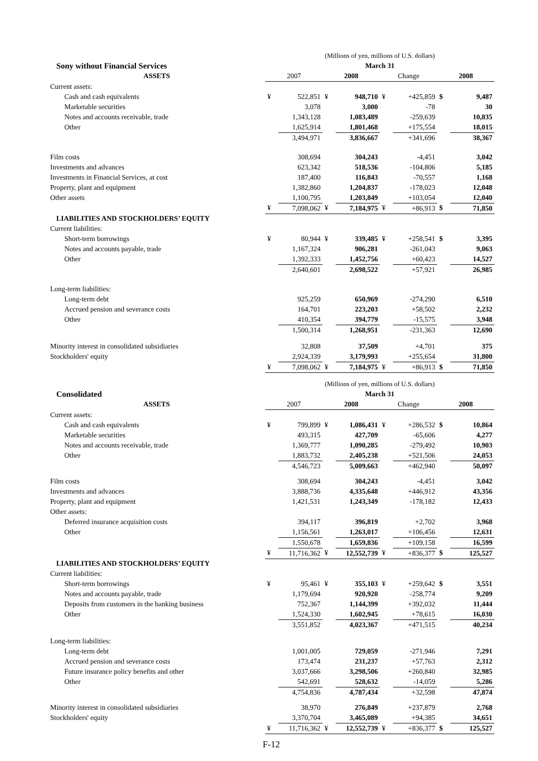| | (Millions of yen, millions of U.S. dollars) | | | | | | | |
| Sony without Financial Services | March 31 | | | | | | | |
| ASSETS | 2007 | | 2008 | | Change | | 2008 | |
| Current assets: | | | | | | | | |
| Cash and cash equivalents | ¥ | 522,851 | ¥ | 948,710 | ¥ | +425,859 | $ | 9,487 |
| Marketable securities | | 3,078 | | 3,000 | | -78 | | 30 |
| Notes and accounts receivable, trade | | 1,343,128 | | 1,083,489 | | -259,639 | | 10,835 |
| Other | | 1,625,914 | | 1,801,468 | | +175,554 | | 18,015 |
| | | 3,494,971 | | 3,836,667 | | +341,696 | | 38,367 |
| Film costs | | 308,694 | | 304,243 | | -4,451 | | 3,042 |
| Investments and advances | | 623,342 | | 518,536 | | -104,806 | | 5,185 |
| Investments in Financial Services, at cost | | 187,400 | | 116,843 | | -70,557 | | 1,168 |
| Property, plant and equipment | | 1,382,860 | | 1,204,837 | | -178,023 | | 12,048 |
| Other assets | | 1,100,795 | | 1,203,849 | | +103,054 | | 12,040 |
| | ¥ | 7,098,062 | ¥ | 7,184,975 | ¥ | +86,913 | $ | 71,850 |
| LIABILITIES AND STOCKHOLDERS’ EQUITY | | | | | | | | |
| Current liabilities: | | | | | | | | |
| Short-term borrowings | ¥ | 80,944 | ¥ | 339,485 | ¥ | +258,541 | $ | 3,395 |
| Notes and accounts payable, trade | | 1,167,324 | | 906,281 | | -261,043 | | 9,063 |
| Other | | 1,392,333 | | 1,452,756 | | +60,423 | | 14,527 |
| | | 2,640,601 | | 2,698,522 | | +57,921 | | 26,985 |
| Long-term liabilities: | | | | | | | | |
| Long-term debt | | 925,259 | | 650,969 | | -274,290 | | 6,510 |
| Accrued pension and severance costs | | 164,701 | | 223,203 | | +58,502 | | 2,232 |
| Other | | 410,354 | | 394,779 | | -15,575 | | 3,948 |
| | | 1,500,314 | | 1,268,951 | | -231,363 | | 12,690 |
| Minority interest in consolidated subsidiaries | | 32,808 | | 37,509 | | +4,701 | | 375 |
| Stockholders' equity | | 2,924,339 | | 3,179,993 | | +255,654 | | 31,800 |
| | ¥ | 7,098,062 | ¥ | 7,184,975 | ¥ | +86,913 | $ | 71,850 |
| | (Millions of yen, millions of U.S. dollars) | | | | | | | |
| Consolidated | March 31 | | | | | | | |
| ASSETS | 2007 | | 2008 | | Change | | 2008 | |
| Current assets: | | | | | | | | |
| Cash and cash equivalents | ¥ | 799,899 | ¥ | 1,086,431 | ¥ | +286,532 | $ | 10,864 |
| Marketable securities | | 493,315 | | 427,709 | | -65,606 | | 4,277 |
| Notes and accounts receivable, trade | | 1,369,777 | | 1,090,285 | | -279,492 | | 10,903 |
| Other | | 1,883,732 | | 2,405,238 | | +521,506 | | 24,053 |
| | | 4,546,723 | | 5,009,663 | | +462,940 | | 50,097 |
| Film costs | | 308,694 | | 304,243 | | -4,451 | | 3,042 |
| Investments and advances | | 3,888,736 | | 4,335,648 | | +446,912 | | 43,356 |
| Property, plant and equipment | | 1,421,531 | | 1,243,349 | | -178,182 | | 12,433 |
| Other assets: | | | | | | | | |
| Deferred insurance acquisition costs | | 394,117 | | 396,819 | | +2,702 | | 3,968 |
| Other | | 1,156,561 | | 1,263,017 | | +106,456 | | 12,631 |
| | | 1,550,678 | | 1,659,836 | | +109,158 | | 16,599 |
| | ¥ | 11,716,362 | ¥ | 12,552,739 | ¥ | +836,377 | $ | 125,527 |
| LIABILITIES AND STOCKHOLDERS’ EQUITY | | | | | | | | |
| Current liabilities: | | | | | | | | |
| Short-term borrowings | ¥ | 95,461 | ¥ | 355,103 | ¥ | +259,642 | $ | 3,551 |
| Notes and accounts payable, trade | | 1,179,694 | | 920,920 | | -258,774 | | 9,209 |
| Deposits from customers in the banking business | | 752,367 | | 1,144,399 | | +392,032 | | 11,444 |
| Other | | 1,524,330 | | 1,602,945 | | +78,615 | | 16,030 |
| | | 3,551,852 | | 4,023,367 | | +471,515 | | 40,234 |
| Long-term liabilities: | | | | | | | | |
| Long-term debt | | 1,001,005 | | 729,059 | | -271,946 | | 7,291 |
| Accrued pension and severance costs | | 173,474 | | 231,237 | | +57,763 | | 2,312 |
| Future insurance policy benefits and other | | 3,037,666 | | 3,298,506 | | +260,840 | | 32,985 |
| Other | | 542,691 | | 528,632 | | -14,059 | | 5,286 |
| | | 4,754,836 | | 4,787,434 | | +32,598 | | 47,874 |
| Minority interest in consolidated subsidiaries | | 38,970 | | 276,849 | | +237,879 | | 2,768 |
| Stockholders' equity | | 3,370,704 | | 3,465,089 | | +94,385 | | 34,651 |
| | ¥ | 11,716,362 | ¥ | 12,552,739 | ¥ | +836,377 | $ | 125,527 |
F-12